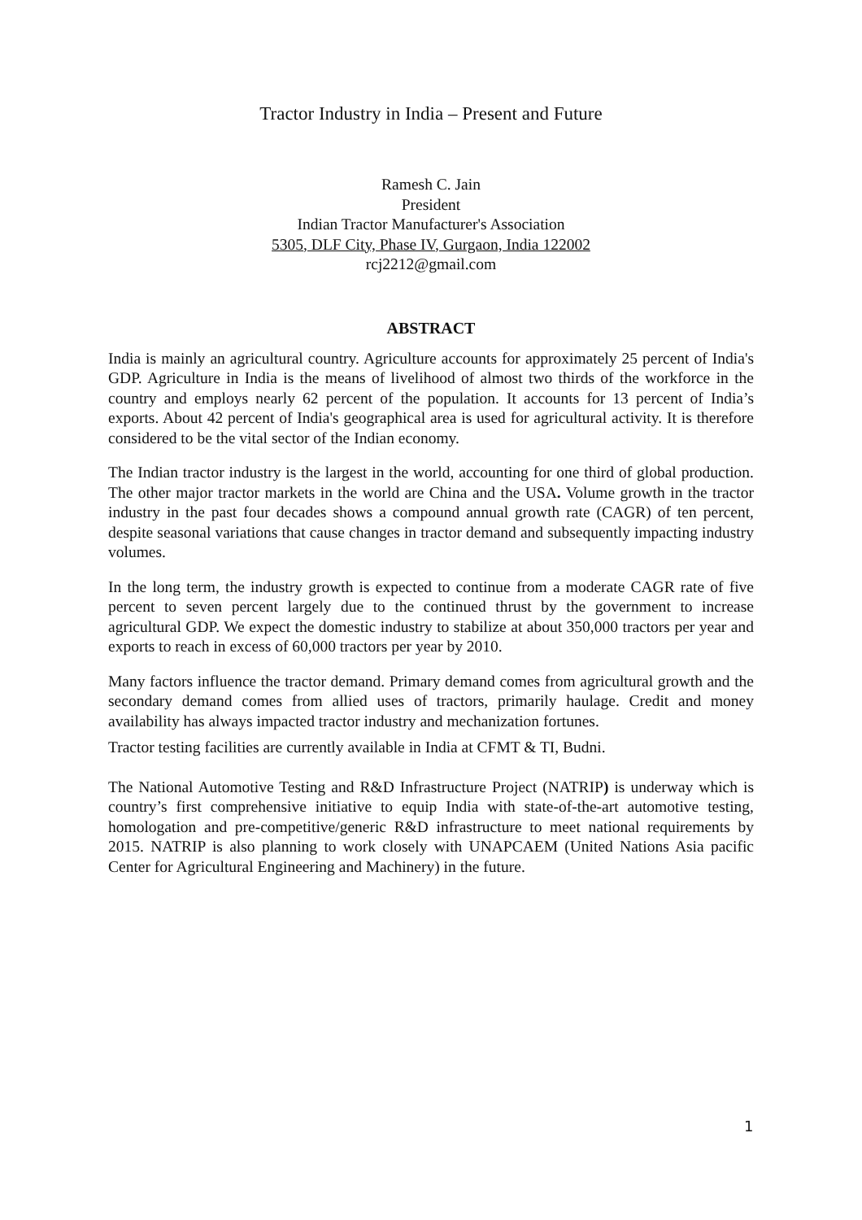Tractor Industry in India – Present and Future
Ramesh C. Jain
President
Indian Tractor Manufacturer's Association
5305, DLF City, Phase IV, Gurgaon, India 122002
rcj2212@gmail.com
ABSTRACT
India is mainly an agricultural country. Agriculture accounts for approximately 25 percent of India's GDP. Agriculture in India is the means of livelihood of almost two thirds of the workforce in the country and employs nearly 62 percent of the population. It accounts for 13 percent of India’s exports. About 42 percent of India's geographical area is used for agricultural activity. It is therefore considered to be the vital sector of the Indian economy.
The Indian tractor industry is the largest in the world, accounting for one third of global production. The other major tractor markets in the world are China and the USA. Volume growth in the tractor industry in the past four decades shows a compound annual growth rate (CAGR) of ten percent, despite seasonal variations that cause changes in tractor demand and subsequently impacting industry volumes.
In the long term, the industry growth is expected to continue from a moderate CAGR rate of five percent to seven percent largely due to the continued thrust by the government to increase agricultural GDP. We expect the domestic industry to stabilize at about 350,000 tractors per year and exports to reach in excess of 60,000 tractors per year by 2010.
Many factors influence the tractor demand. Primary demand comes from agricultural growth and the secondary demand comes from allied uses of tractors, primarily haulage. Credit and money availability has always impacted tractor industry and mechanization fortunes.
Tractor testing facilities are currently available in India at CFMT & TI, Budni.
The National Automotive Testing and R&D Infrastructure Project (NATRIP) is underway which is country’s first comprehensive initiative to equip India with state-of-the-art automotive testing, homologation and pre-competitive/generic R&D infrastructure to meet national requirements by 2015. NATRIP is also planning to work closely with UNAPCAEM (United Nations Asia pacific Center for Agricultural Engineering and Machinery) in the future.
1